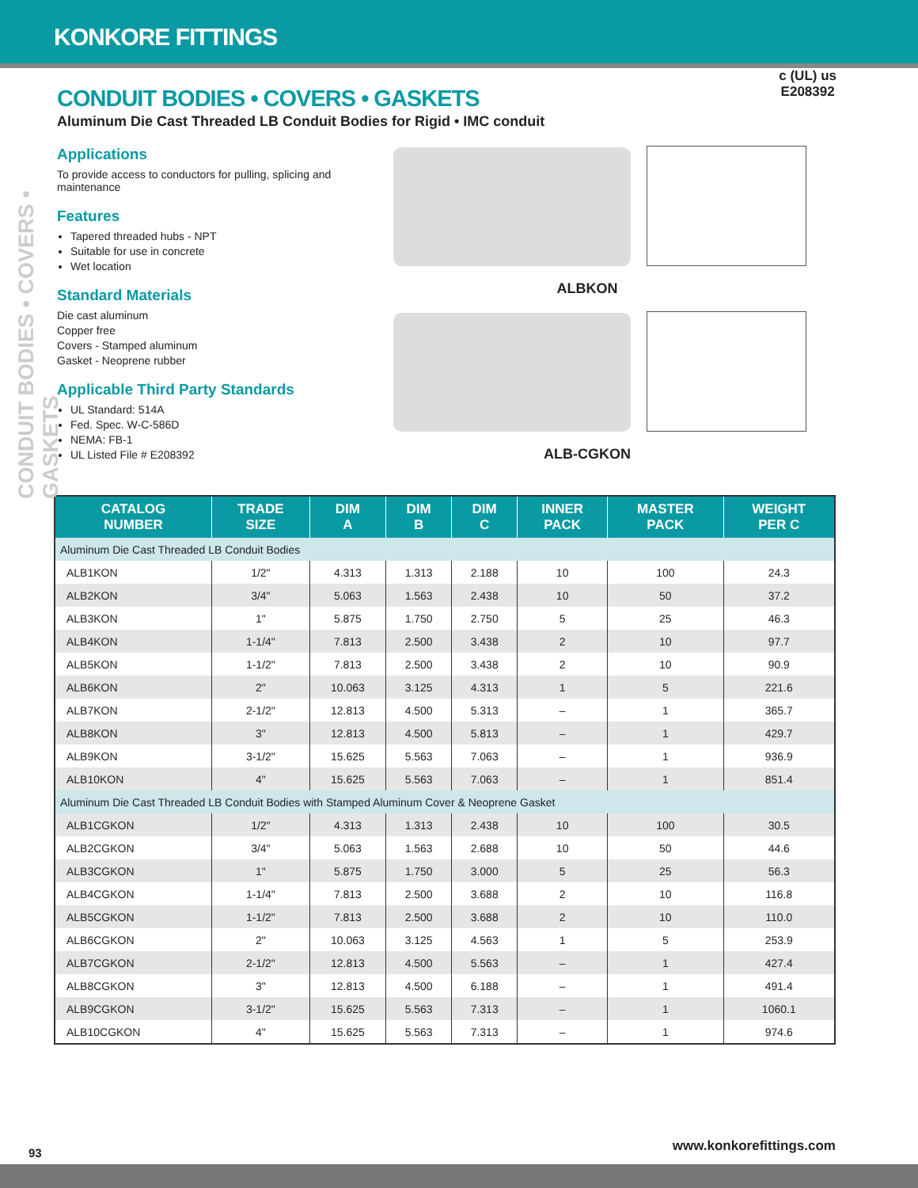KONKORE FITTINGS
CONDUIT BODIES • COVERS • GASKETS
CONDUIT BODIES • COVERS • GASKETS
Aluminum Die Cast Threaded LB Conduit Bodies for Rigid • IMC conduit
Applications
To provide access to conductors for pulling, splicing and maintenance
Features
Tapered threaded hubs - NPT
Suitable for use in concrete
Wet location
Standard Materials
Die cast aluminum
Copper free
Covers - Stamped aluminum
Gasket - Neoprene rubber
Applicable Third Party Standards
UL Standard: 514A
Fed. Spec. W-C-586D
NEMA: FB-1
UL Listed File # E208392
c (UL) us
E208392
ALBKON
ALB-CGKON
| CATALOG NUMBER | TRADE SIZE | DIM A | DIM B | DIM C | INNER PACK | MASTER PACK | WEIGHT PER C |
| --- | --- | --- | --- | --- | --- | --- | --- |
| Aluminum Die Cast Threaded LB Conduit Bodies | | | | | | | |
| ALB1KON | 1/2" | 4.313 | 1.313 | 2.188 | 10 | 100 | 24.3 |
| ALB2KON | 3/4" | 5.063 | 1.563 | 2.438 | 10 | 50 | 37.2 |
| ALB3KON | 1" | 5.875 | 1.750 | 2.750 | 5 | 25 | 46.3 |
| ALB4KON | 1-1/4" | 7.813 | 2.500 | 3.438 | 2 | 10 | 97.7 |
| ALB5KON | 1-1/2" | 7.813 | 2.500 | 3.438 | 2 | 10 | 90.9 |
| ALB6KON | 2" | 10.063 | 3.125 | 4.313 | 1 | 5 | 221.6 |
| ALB7KON | 2-1/2" | 12.813 | 4.500 | 5.313 | – | 1 | 365.7 |
| ALB8KON | 3" | 12.813 | 4.500 | 5.813 | – | 1 | 429.7 |
| ALB9KON | 3-1/2" | 15.625 | 5.563 | 7.063 | – | 1 | 936.9 |
| ALB10KON | 4" | 15.625 | 5.563 | 7.063 | – | 1 | 851.4 |
| Aluminum Die Cast Threaded LB Conduit Bodies with Stamped Aluminum Cover & Neoprene Gasket | | | | | | | |
| ALB1CGKON | 1/2" | 4.313 | 1.313 | 2.438 | 10 | 100 | 30.5 |
| ALB2CGKON | 3/4" | 5.063 | 1.563 | 2.688 | 10 | 50 | 44.6 |
| ALB3CGKON | 1" | 5.875 | 1.750 | 3.000 | 5 | 25 | 56.3 |
| ALB4CGKON | 1-1/4" | 7.813 | 2.500 | 3.688 | 2 | 10 | 116.8 |
| ALB5CGKON | 1-1/2" | 7.813 | 2.500 | 3.688 | 2 | 10 | 110.0 |
| ALB6CGKON | 2" | 10.063 | 3.125 | 4.563 | 1 | 5 | 253.9 |
| ALB7CGKON | 2-1/2" | 12.813 | 4.500 | 5.563 | – | 1 | 427.4 |
| ALB8CGKON | 3" | 12.813 | 4.500 | 6.188 | – | 1 | 491.4 |
| ALB9CGKON | 3-1/2" | 15.625 | 5.563 | 7.313 | – | 1 | 1060.1 |
| ALB10CGKON | 4" | 15.625 | 5.563 | 7.313 | – | 1 | 974.6 |
93 www.konkorefittings.com